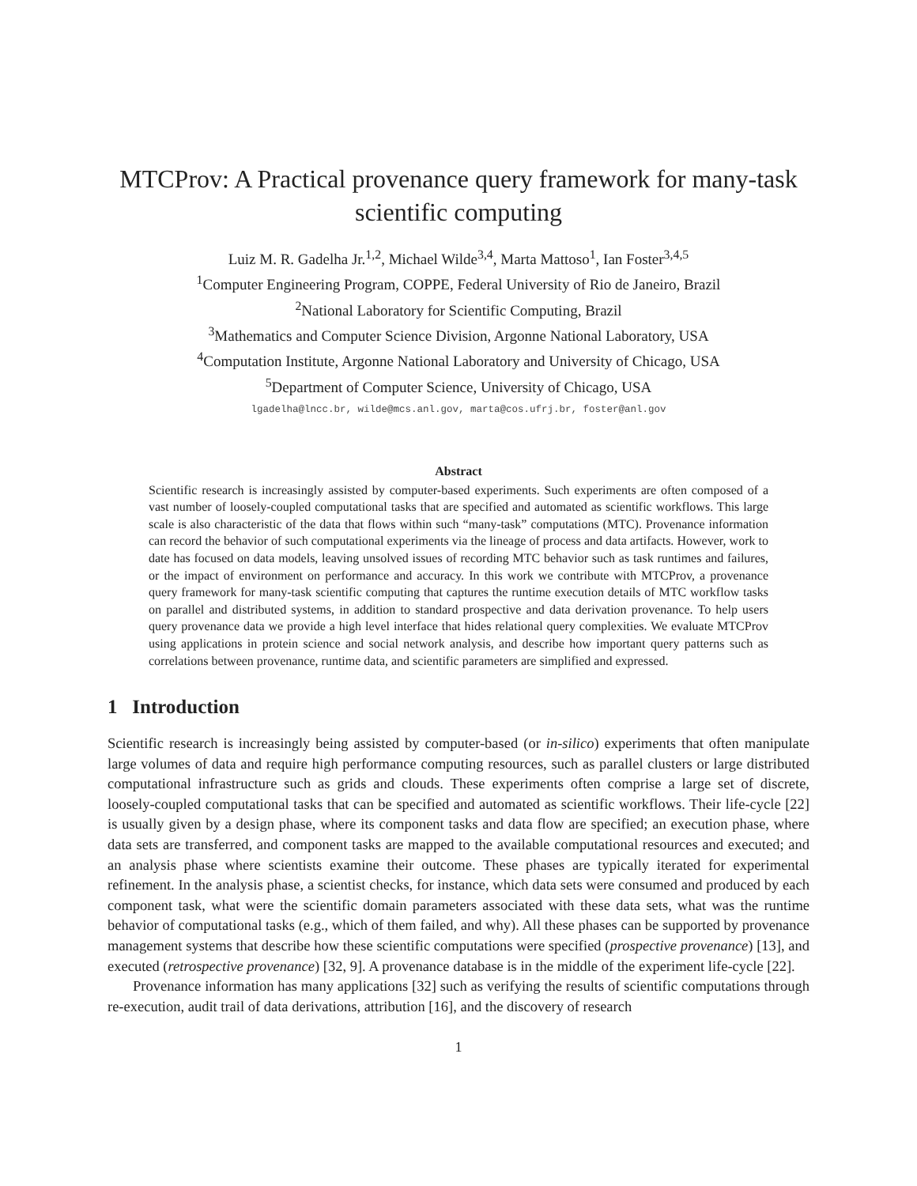MTCProv: A Practical provenance query framework for many-task scientific computing
Luiz M. R. Gadelha Jr.<sup>1,2</sup>, Michael Wilde<sup>3,4</sup>, Marta Mattoso<sup>1</sup>, Ian Foster<sup>3,4,5</sup>
<sup>1</sup> Computer Engineering Program, COPPE, Federal University of Rio de Janeiro, Brazil
<sup>2</sup> National Laboratory for Scientific Computing, Brazil
<sup>3</sup> Mathematics and Computer Science Division, Argonne National Laboratory, USA
<sup>4</sup> Computation Institute, Argonne National Laboratory and University of Chicago, USA
<sup>5</sup> Department of Computer Science, University of Chicago, USA
lgadelha@lncc.br, wilde@mcs.anl.gov, marta@cos.ufrj.br, foster@anl.gov
Abstract
Scientific research is increasingly assisted by computer-based experiments. Such experiments are often composed of a vast number of loosely-coupled computational tasks that are specified and automated as scientific workflows. This large scale is also characteristic of the data that flows within such “many-task” computations (MTC). Provenance information can record the behavior of such computational experiments via the lineage of process and data artifacts. However, work to date has focused on data models, leaving unsolved issues of recording MTC behavior such as task runtimes and failures, or the impact of environment on performance and accuracy. In this work we contribute with MTCProv, a provenance query framework for many-task scientific computing that captures the runtime execution details of MTC workflow tasks on parallel and distributed systems, in addition to standard prospective and data derivation provenance. To help users query provenance data we provide a high level interface that hides relational query complexities. We evaluate MTCProv using applications in protein science and social network analysis, and describe how important query patterns such as correlations between provenance, runtime data, and scientific parameters are simplified and expressed.
1 Introduction
Scientific research is increasingly being assisted by computer-based (or in-silico) experiments that often manipulate large volumes of data and require high performance computing resources, such as parallel clusters or large distributed computational infrastructure such as grids and clouds. These experiments often comprise a large set of discrete, loosely-coupled computational tasks that can be specified and automated as scientific workflows. Their life-cycle [22] is usually given by a design phase, where its component tasks and data flow are specified; an execution phase, where data sets are transferred, and component tasks are mapped to the available computational resources and executed; and an analysis phase where scientists examine their outcome. These phases are typically iterated for experimental refinement. In the analysis phase, a scientist checks, for instance, which data sets were consumed and produced by each component task, what were the scientific domain parameters associated with these data sets, what was the runtime behavior of computational tasks (e.g., which of them failed, and why). All these phases can be supported by provenance management systems that describe how these scientific computations were specified (prospective provenance) [13], and executed (retrospective provenance) [32, 9]. A provenance database is in the middle of the experiment life-cycle [22].
Provenance information has many applications [32] such as verifying the results of scientific computations through re-execution, audit trail of data derivations, attribution [16], and the discovery of research
1